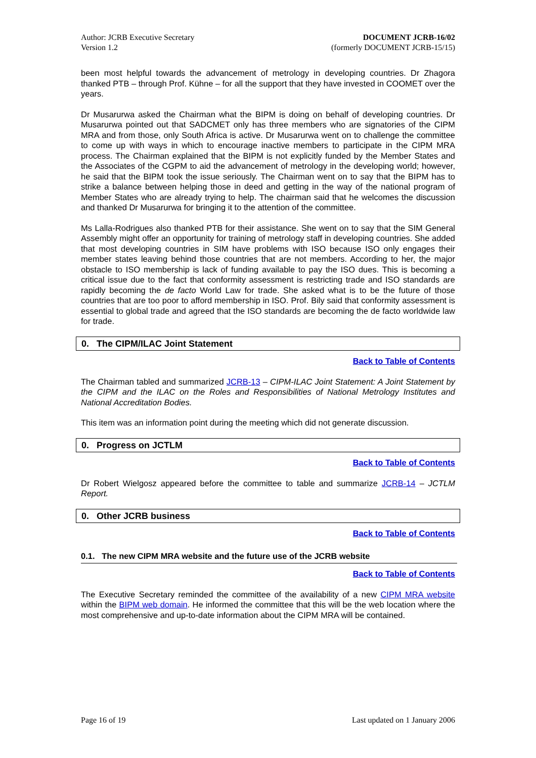Author: JCRB Executive Secretary
Version 1.2
DOCUMENT JCRB-16/02
(formerly DOCUMENT JCRB-15/15)
been most helpful towards the advancement of metrology in developing countries. Dr Zhagora thanked PTB – through Prof. Kühne – for all the support that they have invested in COOMET over the years.
Dr Musarurwa asked the Chairman what the BIPM is doing on behalf of developing countries. Dr Musarurwa pointed out that SADCMET only has three members who are signatories of the CIPM MRA and from those, only South Africa is active. Dr Musarurwa went on to challenge the committee to come up with ways in which to encourage inactive members to participate in the CIPM MRA process. The Chairman explained that the BIPM is not explicitly funded by the Member States and the Associates of the CGPM to aid the advancement of metrology in the developing world; however, he said that the BIPM took the issue seriously. The Chairman went on to say that the BIPM has to strike a balance between helping those in deed and getting in the way of the national program of Member States who are already trying to help. The chairman said that he welcomes the discussion and thanked Dr Musarurwa for bringing it to the attention of the committee.
Ms Lalla-Rodrigues also thanked PTB for their assistance. She went on to say that the SIM General Assembly might offer an opportunity for training of metrology staff in developing countries. She added that most developing countries in SIM have problems with ISO because ISO only engages their member states leaving behind those countries that are not members. According to her, the major obstacle to ISO membership is lack of funding available to pay the ISO dues. This is becoming a critical issue due to the fact that conformity assessment is restricting trade and ISO standards are rapidly becoming the de facto World Law for trade. She asked what is to be the future of those countries that are too poor to afford membership in ISO. Prof. Bily said that conformity assessment is essential to global trade and agreed that the ISO standards are becoming the de facto worldwide law for trade.
0. The CIPM/ILAC Joint Statement
Back to Table of Contents
The Chairman tabled and summarized JCRB-13 – CIPM-ILAC Joint Statement: A Joint Statement by the CIPM and the ILAC on the Roles and Responsibilities of National Metrology Institutes and National Accreditation Bodies.
This item was an information point during the meeting which did not generate discussion.
0. Progress on JCTLM
Back to Table of Contents
Dr Robert Wielgosz appeared before the committee to table and summarize JCRB-14 – JCTLM Report.
0. Other JCRB business
Back to Table of Contents
0.1. The new CIPM MRA website and the future use of the JCRB website
Back to Table of Contents
The Executive Secretary reminded the committee of the availability of a new CIPM MRA website within the BIPM web domain. He informed the committee that this will be the web location where the most comprehensive and up-to-date information about the CIPM MRA will be contained.
Page 16 of 19 Last updated on 1 January 2006